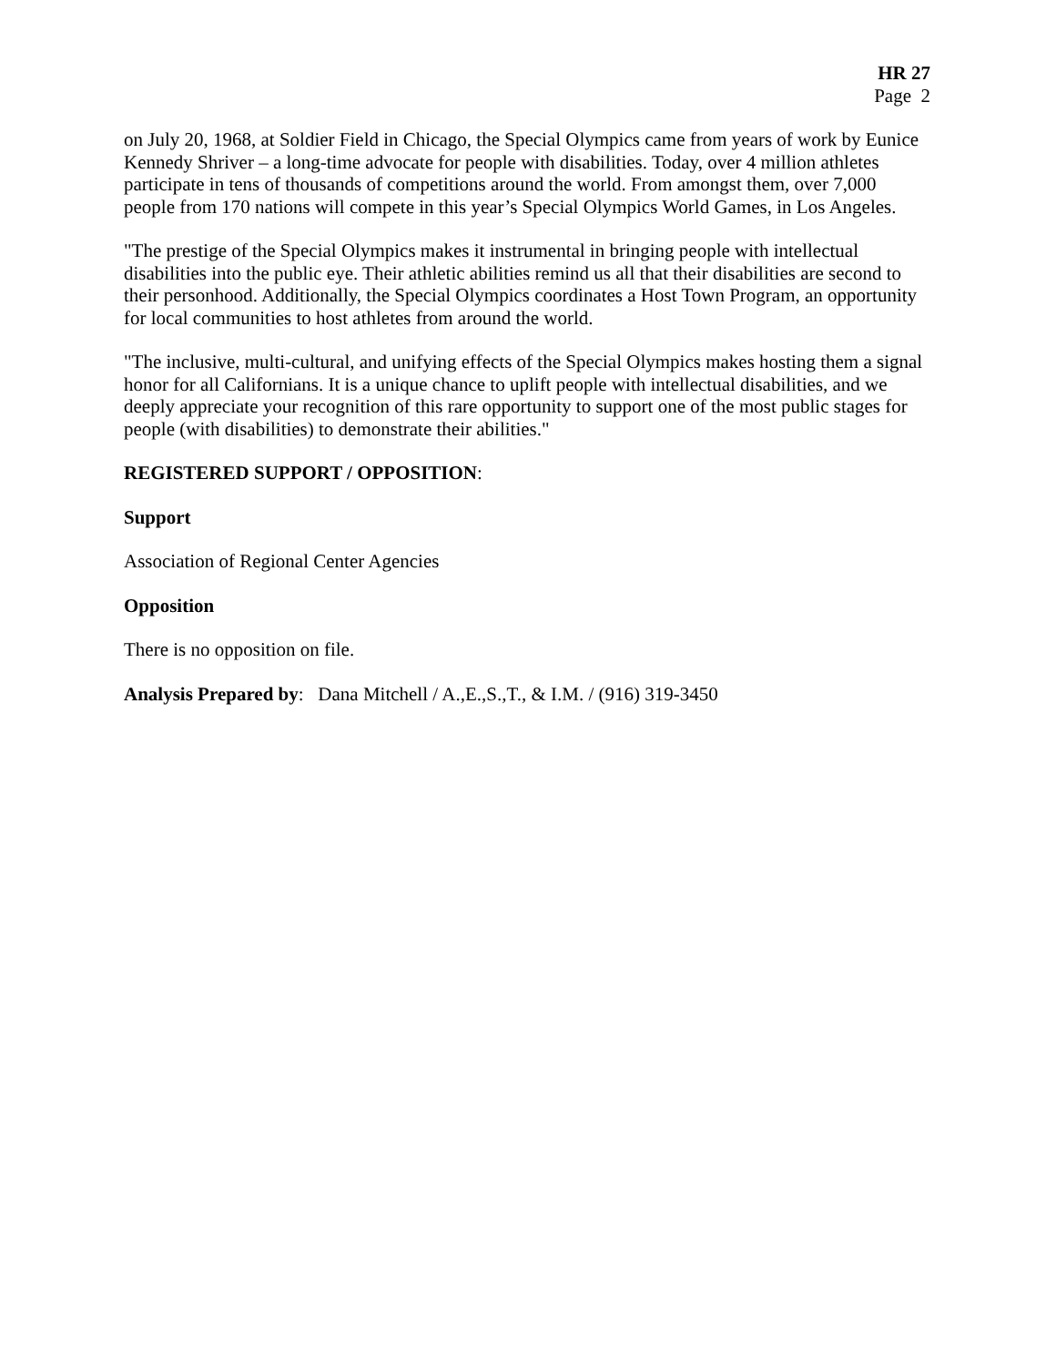HR 27
Page 2
on July 20, 1968, at Soldier Field in Chicago, the Special Olympics came from years of work by Eunice Kennedy Shriver – a long-time advocate for people with disabilities. Today, over 4 million athletes participate in tens of thousands of competitions around the world. From amongst them, over 7,000 people from 170 nations will compete in this year’s Special Olympics World Games, in Los Angeles.
"The prestige of the Special Olympics makes it instrumental in bringing people with intellectual disabilities into the public eye. Their athletic abilities remind us all that their disabilities are second to their personhood. Additionally, the Special Olympics coordinates a Host Town Program, an opportunity for local communities to host athletes from around the world.
"The inclusive, multi-cultural, and unifying effects of the Special Olympics makes hosting them a signal honor for all Californians. It is a unique chance to uplift people with intellectual disabilities, and we deeply appreciate your recognition of this rare opportunity to support one of the most public stages for people (with disabilities) to demonstrate their abilities."
REGISTERED SUPPORT / OPPOSITION:
Support
Association of Regional Center Agencies
Opposition
There is no opposition on file.
Analysis Prepared by: Dana Mitchell / A.,E.,S.,T., & I.M. / (916) 319-3450